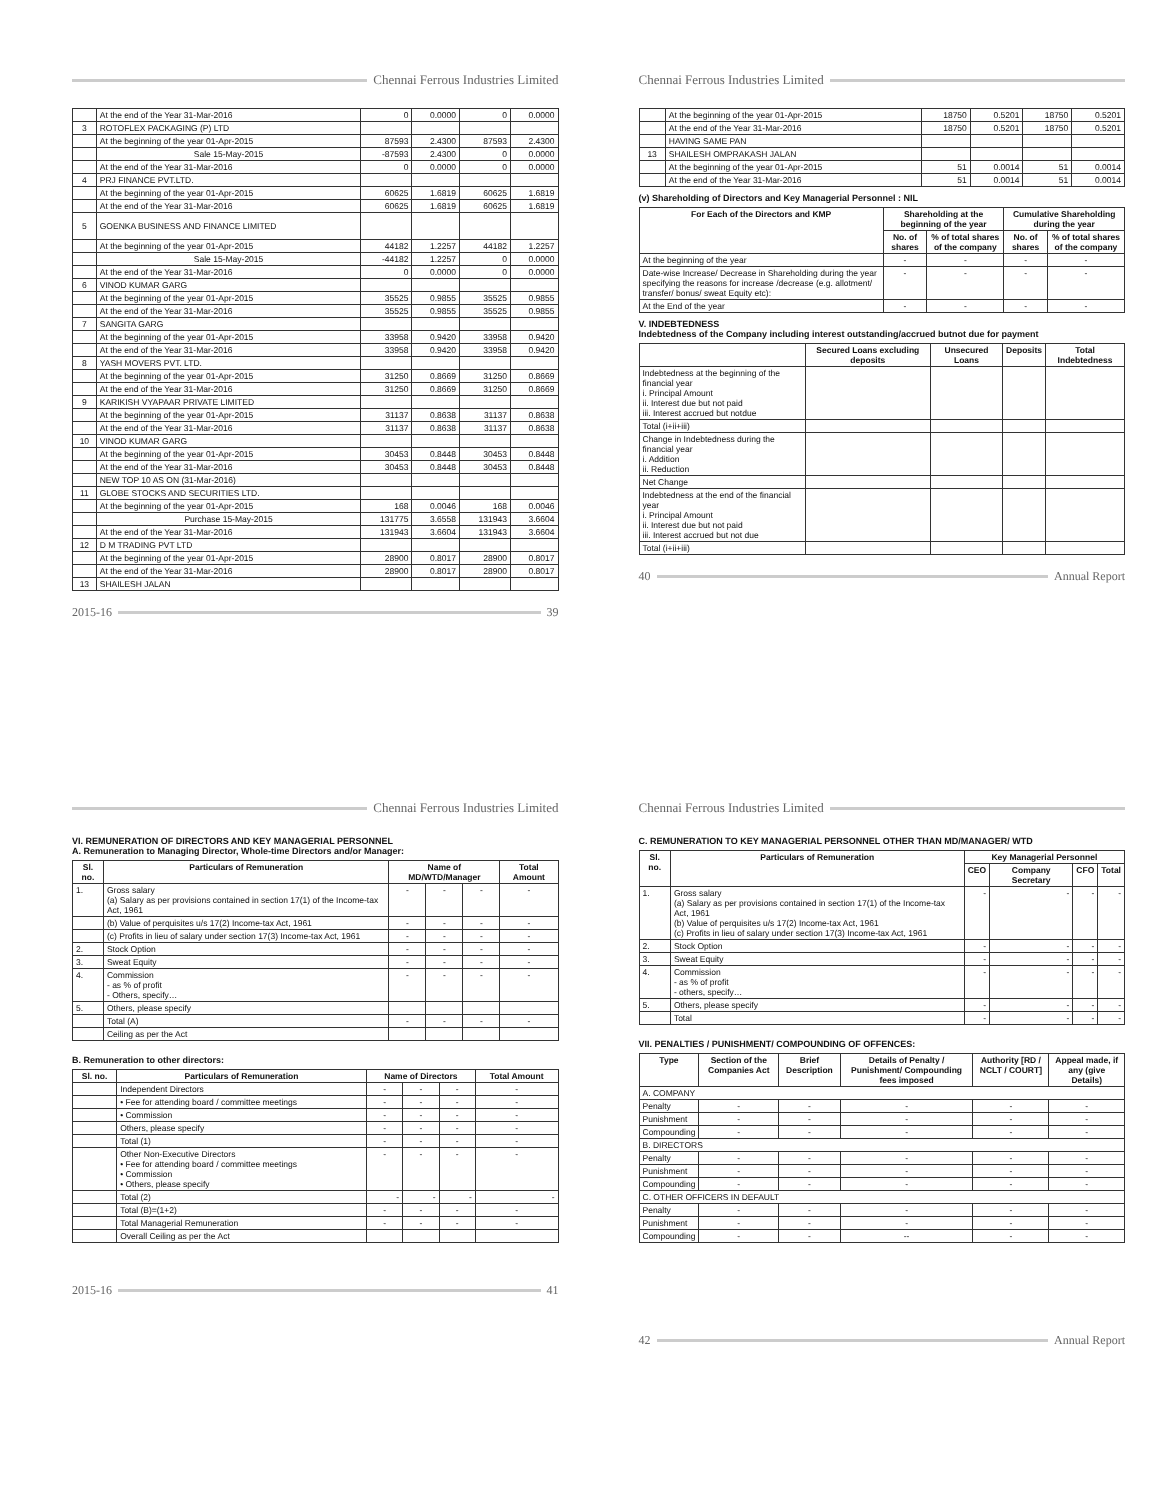Chennai Ferrous Industries Limited
| | At the end of the Year 31-Mar-2016 | 0 | 0.0000 | 0 | 0.0000 |
| 3 | ROTOFLEX PACKAGING (P) LTD | | | | |
| | At the beginning of the year 01-Apr-2015 | 87593 | 2.4300 | 87593 | 2.4300 |
| | Sale 15-May-2015 | -87593 | 2.4300 | 0 | 0.0000 |
| | At the end of the Year 31-Mar-2016 | 0 | 0.0000 | 0 | 0.0000 |
| 4 | PRJ FINANCE PVT.LTD. | | | | |
| | At the beginning of the year 01-Apr-2015 | 60625 | 1.6819 | 60625 | 1.6819 |
| | At the end of the Year 31-Mar-2016 | 60625 | 1.6819 | 60625 | 1.6819 |
| 5 | GOENKA BUSINESS AND FINANCE LIMITED | | | | |
| | At the beginning of the year 01-Apr-2015 | 44182 | 1.2257 | 44182 | 1.2257 |
| | Sale 15-May-2015 | -44182 | 1.2257 | 0 | 0.0000 |
| | At the end of the Year 31-Mar-2016 | 0 | 0.0000 | 0 | 0.0000 |
| 6 | VINOD KUMAR GARG | | | | |
| | At the beginning of the year 01-Apr-2015 | 35525 | 0.9855 | 35525 | 0.9855 |
| | At the end of the Year 31-Mar-2016 | 35525 | 0.9855 | 35525 | 0.9855 |
| 7 | SANGITA GARG | | | | |
| | At the beginning of the year 01-Apr-2015 | 33958 | 0.9420 | 33958 | 0.9420 |
| | At the end of the Year 31-Mar-2016 | 33958 | 0.9420 | 33958 | 0.9420 |
| 8 | YASH MOVERS PVT. LTD. | | | | |
| | At the beginning of the year 01-Apr-2015 | 31250 | 0.8669 | 31250 | 0.8669 |
| | At the end of the Year 31-Mar-2016 | 31250 | 0.8669 | 31250 | 0.8669 |
| 9 | KARIKISH VYAPAAR PRIVATE LIMITED | | | | |
| | At the beginning of the year 01-Apr-2015 | 31137 | 0.8638 | 31137 | 0.8638 |
| | At the end of the Year 31-Mar-2016 | 31137 | 0.8638 | 31137 | 0.8638 |
| 10 | VINOD KUMAR GARG | | | | |
| | At the beginning of the year 01-Apr-2015 | 30453 | 0.8448 | 30453 | 0.8448 |
| | At the end of the Year 31-Mar-2016 | 30453 | 0.8448 | 30453 | 0.8448 |
| | NEW TOP 10 AS ON (31-Mar-2016) | | | | |
| 11 | GLOBE STOCKS AND SECURITIES LTD. | | | | |
| | At the beginning of the year 01-Apr-2015 | 168 | 0.0046 | 168 | 0.0046 |
| | Purchase 15-May-2015 | 131775 | 3.6558 | 131943 | 3.6604 |
| | At the end of the Year 31-Mar-2016 | 131943 | 3.6604 | 131943 | 3.6604 |
| 12 | D M TRADING PVT LTD | | | | |
| | At the beginning of the year 01-Apr-2015 | 28900 | 0.8017 | 28900 | 0.8017 |
| | At the end of the Year 31-Mar-2016 | 28900 | 0.8017 | 28900 | 0.8017 |
| 13 | SHAILESH JALAN | | | | |
2015-16 39
Chennai Ferrous Industries Limited
| | At the beginning of the year 01-Apr-2015 | 18750 | 0.5201 | 18750 | 0.5201 |
| | At the end of the Year 31-Mar-2016 | 18750 | 0.5201 | 18750 | 0.5201 |
| | HAVING SAME PAN | | | | |
| 13 | SHAILESH OMPRAKASH JALAN | | | | |
| | At the beginning of the year 01-Apr-2015 | 51 | 0.0014 | 51 | 0.0014 |
| | At the end of the Year 31-Mar-2016 | 51 | 0.0014 | 51 | 0.0014 |
(v) Shareholding of Directors and Key Managerial Personnel : NIL
| For Each of the Directors and KMP | Shareholding at the beginning of the year | | Cumulative Shareholding during the year | |
| --- | --- | --- | --- | --- |
| | No. of shares | % of total shares of the company | No. of shares | % of total shares of the company |
| At the beginning of the year | - | - | - | - |
| Date-wise Increase/ Decrease in Shareholding during the year specifying the reasons for increase /decrease (e.g. allotment/ transfer/ bonus/ sweat Equity etc): | - | - | - | - |
| At the End of the year | - | - | - | - |
V. INDEBTEDNESS
Indebtedness of the Company including interest outstanding/accrued butnot due for payment
| | Secured Loans excluding deposits | Unsecured Loans | Deposits | Total Indebtedness |
| --- | --- | --- | --- | --- |
| Indebtedness at the beginning of the financial year i. Principal Amount ii. Interest due but not paid iii. Interest accrued but notdue | | | | |
| Total (i+ii+iii) | | | | |
| Change in Indebtedness during the financial year i. Addition ii. Reduction | | | | |
| Net Change | | | | |
| Indebtedness at the end of the financial year i. Principal Amount ii. Interest due but not paid iii. Interest accrued but not due | | | | |
| Total (i+ii+iii) | | | | |
40 Annual Report
Chennai Ferrous Industries Limited
VI. REMUNERATION OF DIRECTORS AND KEY MANAGERIAL PERSONNEL
A. Remuneration to Managing Director, Whole-time Directors and/or Manager:
| Sl. no. | Particulars of Remuneration | Name of MD/WTD/Manager | | | Total Amount |
| --- | --- | --- | --- | --- | --- |
| 1. | Gross salary (a) Salary as per provisions contained in section 17(1) of the Income-tax Act, 1961 | - | - | - | - |
| | (b) Value of perquisites u/s 17(2) Income-tax Act, 1961 | - | - | - | - |
| | (c) Profits in lieu of salary under section 17(3) Income-tax Act, 1961 | - | - | - | - |
| 2. | Stock Option | - | - | - | - |
| 3. | Sweat Equity | - | - | - | - |
| 4. | Commission - as % of profit - Others, specify… | - | - | - | - |
| 5. | Others, please specify | | | | |
| | Total (A) | - | - | - | - |
| | Ceiling as per the Act | | | | |
B. Remuneration to other directors:
| Sl. no. | Particulars of Remuneration | Name of Directors | | | Total Amount |
| --- | --- | --- | --- | --- | --- |
| | Independent Directors | - | - | - | - |
| | • Fee for attending board / committee meetings | - | - | - | - |
| | • Commission | - | - | - | - |
| | Others, please specify | - | - | - | - |
| | Total (1) | - | - | - | - |
| | Other Non-Executive Directors • Fee for attending board / committee meetings • Commission • Others, please specify | - | - | - | - |
| | Total (2) | - | - | - | - |
| | Total (B)=(1+2) | - | - | - | - |
| | Total Managerial Remuneration | - | - | - | - |
| | Overall Ceiling as per the Act | | | | |
2015-16 41
Chennai Ferrous Industries Limited
C. REMUNERATION TO KEY MANAGERIAL PERSONNEL OTHER THAN MD/MANAGER/ WTD
| Sl. no. | Particulars of Remuneration | Key Managerial Personnel | | | |
| --- | --- | --- | --- | --- | --- |
| | | CEO | Company Secretary | CFO | Total |
| 1. | Gross salary (a) Salary as per provisions contained in section 17(1) of the Income-tax Act, 1961 (b) Value of perquisites u/s 17(2) Income-tax Act, 1961 (c) Profits in lieu of salary under section 17(3) Income-tax Act, 1961 | - | - | - | - |
| 2. | Stock Option | - | - | - | - |
| 3. | Sweat Equity | - | - | - | - |
| 4. | Commission - as % of profit - others, specify… | - | - | - | - |
| 5. | Others, please specify | - | - | - | - |
| | Total | - | - | - | - |
VII. PENALTIES / PUNISHMENT/ COMPOUNDING OF OFFENCES:
| Type | Section of the Companies Act | Brief Description | Details of Penalty / Punishment/ Compounding fees imposed | Authority [RD / NCLT / COURT] | Appeal made, if any (give Details) |
| --- | --- | --- | --- | --- | --- |
| A. COMPANY | | | | | |
| Penalty | - | - | - | - | - |
| Punishment | - | - | - | - | - |
| Compounding | - | - | - | - | - |
| B. DIRECTORS | | | | | |
| Penalty | - | - | - | - | - |
| Punishment | - | - | - | - | - |
| Compounding | - | - | - | - | - |
| C. OTHER OFFICERS IN DEFAULT | | | | | |
| Penalty | - | - | - | - | - |
| Punishment | - | - | - | - | - |
| Compounding | - | - | -- | - | - |
42 Annual Report